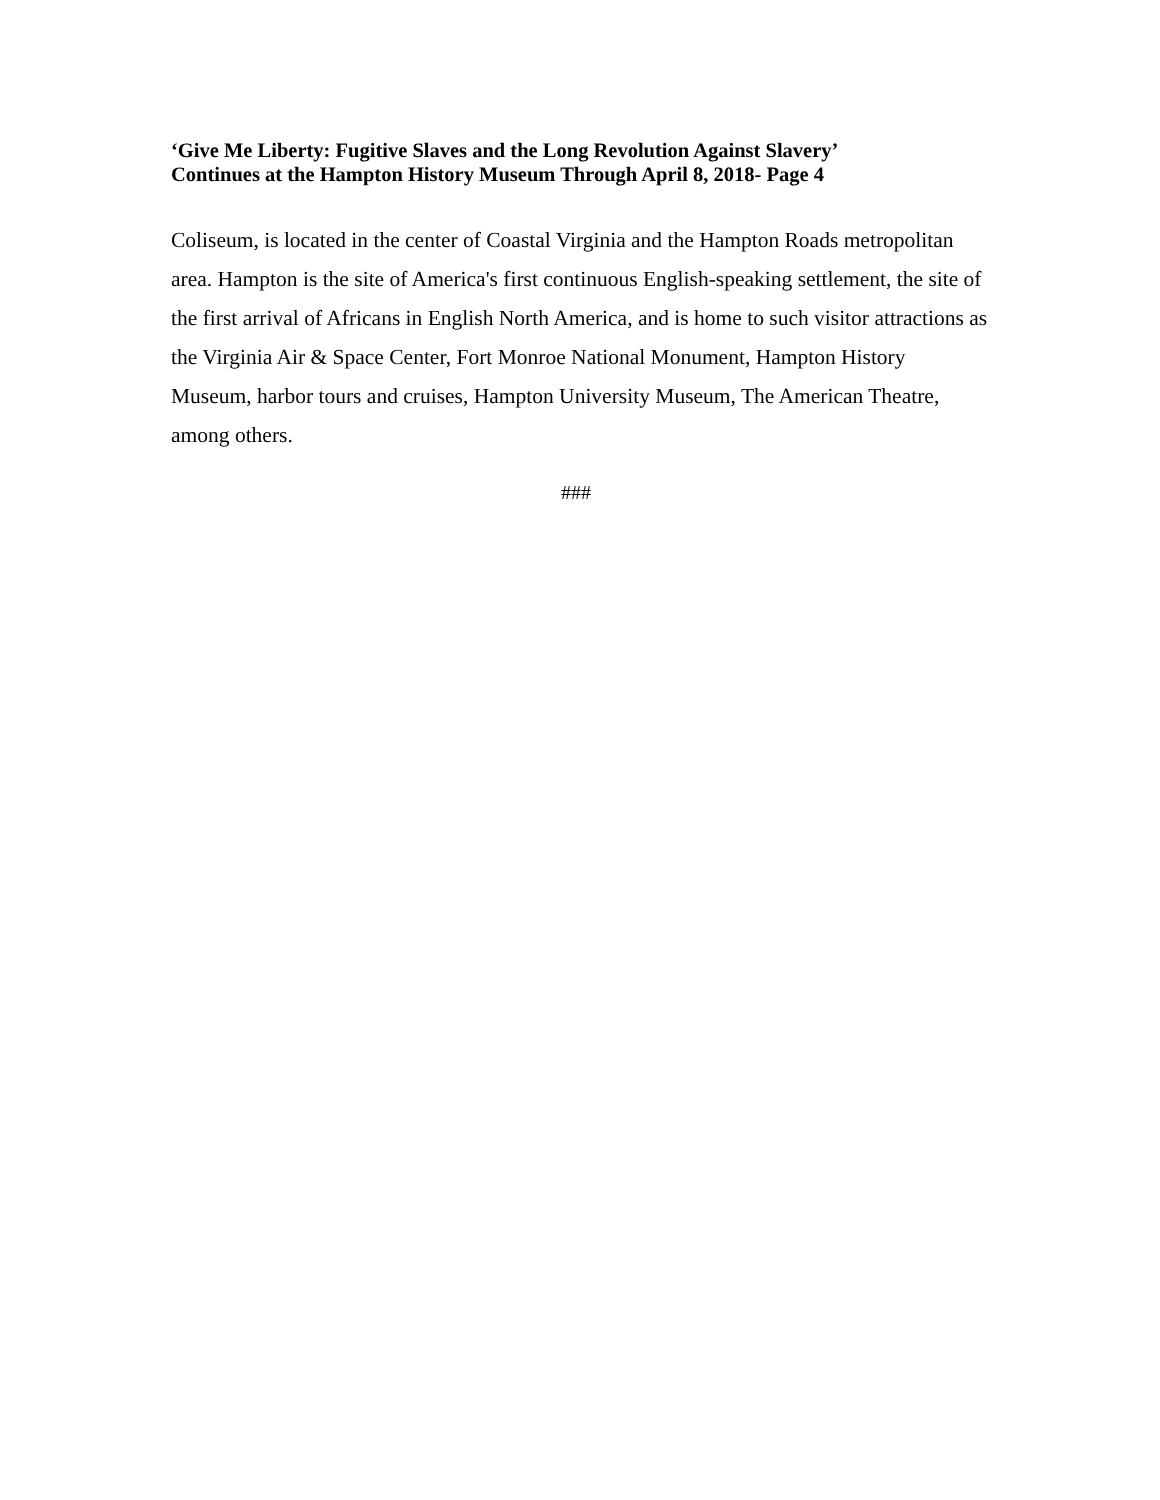‘Give Me Liberty: Fugitive Slaves and the Long Revolution Against Slavery’
Continues at the Hampton History Museum Through April 8, 2018- Page 4
Coliseum, is located in the center of Coastal Virginia and the Hampton Roads metropolitan area. Hampton is the site of America's first continuous English-speaking settlement, the site of the first arrival of Africans in English North America, and is home to such visitor attractions as the Virginia Air & Space Center, Fort Monroe National Monument, Hampton History Museum, harbor tours and cruises, Hampton University Museum, The American Theatre, among others.
###